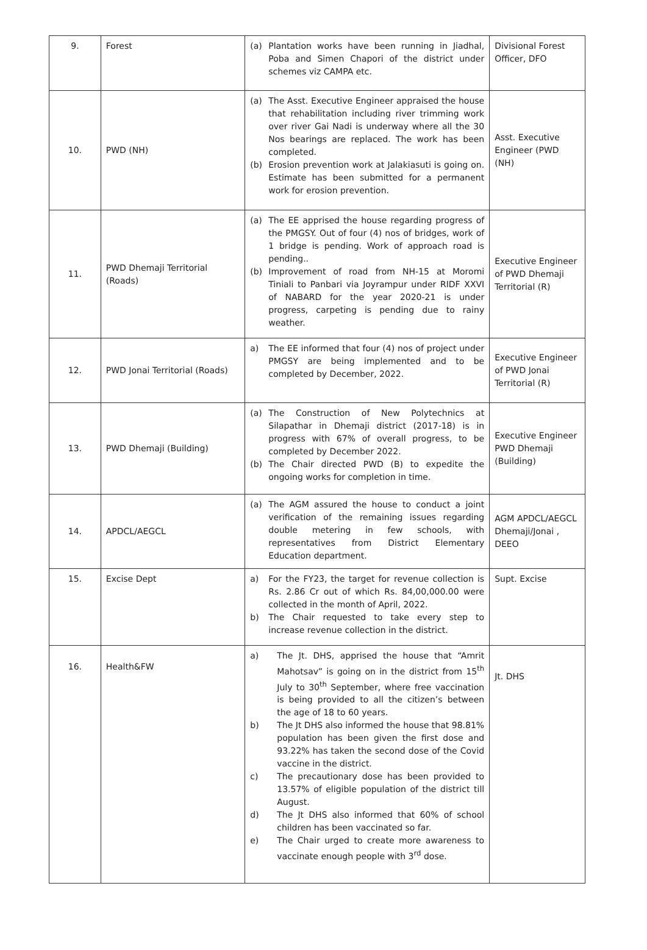| 9. | Forest | (a) Plantation works have been running in Jiadhal, Poba and Simen Chapori of the district under schemes viz CAMPA etc. | Divisional Forest Officer, DFO |
| 10. | PWD (NH) | (a) The Asst. Executive Engineer appraised the house that rehabilitation including river trimming work over river Gai Nadi is underway where all the 30 Nos bearings are replaced. The work has been completed. (b) Erosion prevention work at Jalakiasuti is going on. Estimate has been submitted for a permanent work for erosion prevention. | Asst. Executive Engineer (PWD (NH) |
| 11. | PWD Dhemaji Territorial (Roads) | (a) The EE apprised the house regarding progress of the PMGSY. Out of four (4) nos of bridges, work of 1 bridge is pending. Work of approach road is pending.. (b) Improvement of road from NH-15 at Moromi Tiniali to Panbari via Joyrampur under RIDF XXVI of NABARD for the year 2020-21 is under progress, carpeting is pending due to rainy weather. | Executive Engineer of PWD Dhemaji Territorial (R) |
| 12. | PWD Jonai Territorial (Roads) | a) The EE informed that four (4) nos of project under PMGSY are being implemented and to be completed by December, 2022. | Executive Engineer of PWD Jonai Territorial (R) |
| 13. | PWD Dhemaji (Building) | (a) The Construction of New Polytechnics at Silapathar in Dhemaji district (2017-18) is in progress with 67% of overall progress, to be completed by December 2022. (b) The Chair directed PWD (B) to expedite the ongoing works for completion in time. | Executive Engineer PWD Dhemaji (Building) |
| 14. | APDCL/AEGCL | (a) The AGM assured the house to conduct a joint verification of the remaining issues regarding double metering in few schools, with representatives from District Elementary Education department. | AGM APDCL/AEGCL Dhemaji/Jonai , DEEO |
| 15. | Excise Dept | a) For the FY23, the target for revenue collection is Rs. 2.86 Cr out of which Rs. 84,00,000.00 were collected in the month of April, 2022. b) The Chair requested to take every step to increase revenue collection in the district. | Supt. Excise |
| 16. | Health&FW | a) The Jt. DHS, apprised the house that “Amrit Mahotsav” is going on in the district from 15<sup>th</sup> July to 30<sup>th</sup> September, where free vaccination is being provided to all the citizen’s between the age of 18 to 60 years. b) The Jt DHS also informed the house that 98.81% population has been given the first dose and 93.22% has taken the second dose of the Covid vaccine in the district. c) The precautionary dose has been provided to 13.57% of eligible population of the district till August. d) The Jt DHS also informed that 60% of school children has been vaccinated so far. e) The Chair urged to create more awareness to vaccinate enough people with 3<sup>rd</sup> dose. | Jt. DHS |